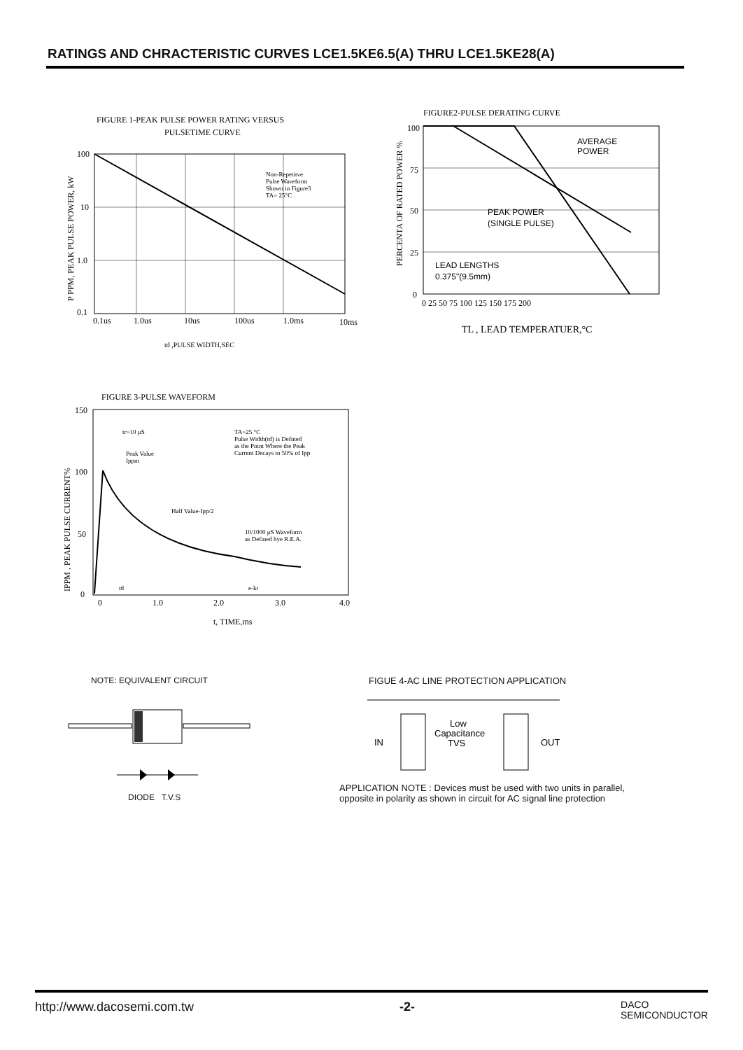RATINGS AND CHRACTERISTIC CURVES LCE1.5KE6.5(A) THRU LCE1.5KE28(A)
FIGURE 1-PEAK PULSE POWER RATING VERSUS
PULSETIME CURVE
Non-Repetitve
Pulse Waveform
Shown in Figure3
TA= 25°C
100
10
1.0
0.1
0.1us
1.0us
10us
100us
1.0ms
10ms
td ,PULSE WIDTH,SEC
P PPM, PEAK PULSE POWER, kW
FIGURE2-PULSE DERATING CURVE
AVERAGE
POWER
PEAK POWER
(SINGLE PULSE)
LEAD LENGTHS
0.375"(9.5mm)
100
75
50
25
0
0 25 50 75 100 125 150 175 200
TL , LEAD TEMPERATUER,°C
PERCENTA OF RATED POWER %
FIGURE 3-PULSE WAVEFORM
tr=10 μS
TA=25 °C
Pulse Width(td) is Defined
as the Point Where the Peak
Current Decays to 50% of Ipp
Peak Value
Ippm
Half Value-Ipp/2
10/1000 μS Waveform
as Defined bye R.E.A.
td
e-kt
150
100
50
0
0
1.0
2.0
3.0
4.0
t, TIME,ms
IPPM , PEAK PULSE CURRENT%
NOTE: EQUIVALENT CIRCUIT
DIODE T.V.S
FIGUE 4-AC LINE PROTECTION APPLICATION
IN
OUT
Low
Capacitance
TVS
APPLICATION NOTE : Devices must be used with two units in parallel,
opposite in polarity as shown in circuit for AC signal line protection
http://www.dacosemi.com.tw -2- DACO
SEMICONDUCTOR